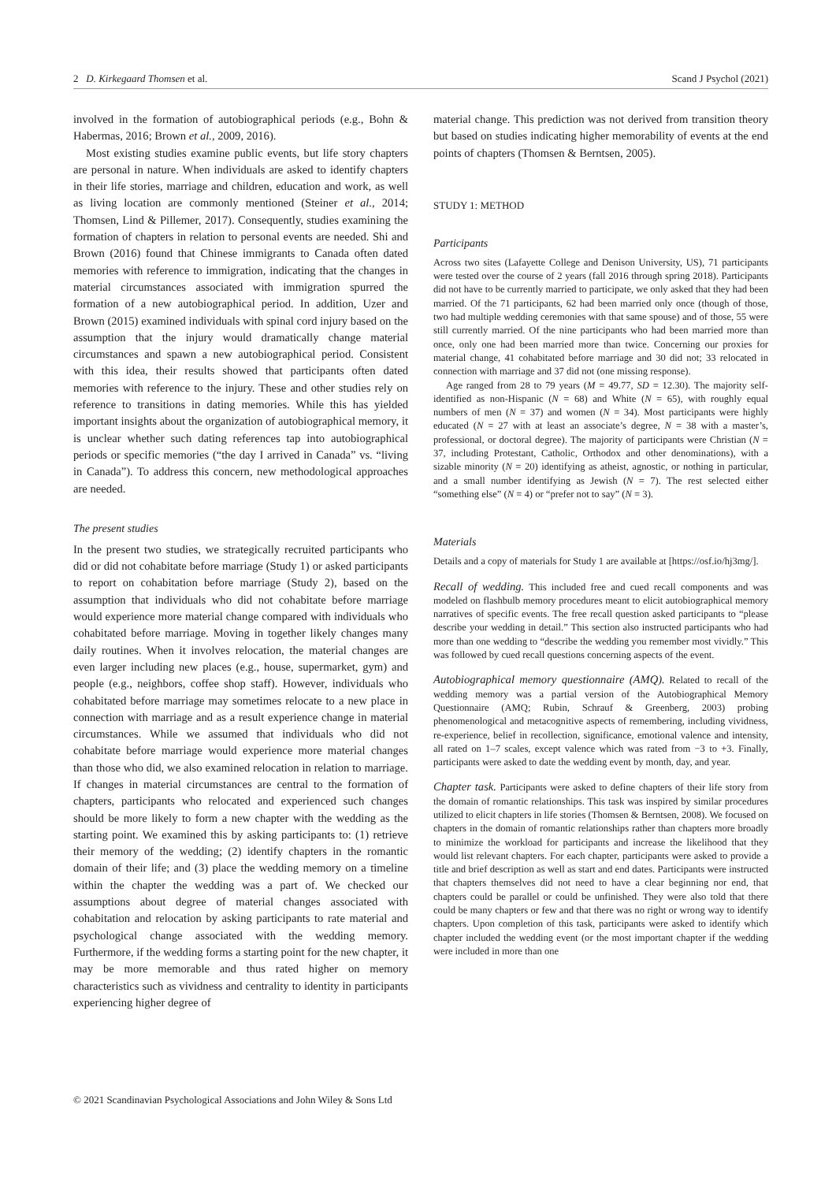2 D. Kirkegaard Thomsen et al. Scand J Psychol (2021)
involved in the formation of autobiographical periods (e.g., Bohn & Habermas, 2016; Brown et al., 2009, 2016).
Most existing studies examine public events, but life story chapters are personal in nature. When individuals are asked to identify chapters in their life stories, marriage and children, education and work, as well as living location are commonly mentioned (Steiner et al., 2014; Thomsen, Lind & Pillemer, 2017). Consequently, studies examining the formation of chapters in relation to personal events are needed. Shi and Brown (2016) found that Chinese immigrants to Canada often dated memories with reference to immigration, indicating that the changes in material circumstances associated with immigration spurred the formation of a new autobiographical period. In addition, Uzer and Brown (2015) examined individuals with spinal cord injury based on the assumption that the injury would dramatically change material circumstances and spawn a new autobiographical period. Consistent with this idea, their results showed that participants often dated memories with reference to the injury. These and other studies rely on reference to transitions in dating memories. While this has yielded important insights about the organization of autobiographical memory, it is unclear whether such dating references tap into autobiographical periods or specific memories (“the day I arrived in Canada” vs. “living in Canada”). To address this concern, new methodological approaches are needed.
The present studies
In the present two studies, we strategically recruited participants who did or did not cohabitate before marriage (Study 1) or asked participants to report on cohabitation before marriage (Study 2), based on the assumption that individuals who did not cohabitate before marriage would experience more material change compared with individuals who cohabitated before marriage. Moving in together likely changes many daily routines. When it involves relocation, the material changes are even larger including new places (e.g., house, supermarket, gym) and people (e.g., neighbors, coffee shop staff). However, individuals who cohabitated before marriage may sometimes relocate to a new place in connection with marriage and as a result experience change in material circumstances. While we assumed that individuals who did not cohabitate before marriage would experience more material changes than those who did, we also examined relocation in relation to marriage. If changes in material circumstances are central to the formation of chapters, participants who relocated and experienced such changes should be more likely to form a new chapter with the wedding as the starting point. We examined this by asking participants to: (1) retrieve their memory of the wedding; (2) identify chapters in the romantic domain of their life; and (3) place the wedding memory on a timeline within the chapter the wedding was a part of. We checked our assumptions about degree of material changes associated with cohabitation and relocation by asking participants to rate material and psychological change associated with the wedding memory. Furthermore, if the wedding forms a starting point for the new chapter, it may be more memorable and thus rated higher on memory characteristics such as vividness and centrality to identity in participants experiencing higher degree of
material change. This prediction was not derived from transition theory but based on studies indicating higher memorability of events at the end points of chapters (Thomsen & Berntsen, 2005).
STUDY 1: METHOD
Participants
Across two sites (Lafayette College and Denison University, US), 71 participants were tested over the course of 2 years (fall 2016 through spring 2018). Participants did not have to be currently married to participate, we only asked that they had been married. Of the 71 participants, 62 had been married only once (though of those, two had multiple wedding ceremonies with that same spouse) and of those, 55 were still currently married. Of the nine participants who had been married more than once, only one had been married more than twice. Concerning our proxies for material change, 41 cohabitated before marriage and 30 did not; 33 relocated in connection with marriage and 37 did not (one missing response).
Age ranged from 28 to 79 years (M = 49.77, SD = 12.30). The majority self-identified as non-Hispanic (N = 68) and White (N = 65), with roughly equal numbers of men (N = 37) and women (N = 34). Most participants were highly educated (N = 27 with at least an associate’s degree, N = 38 with a master’s, professional, or doctoral degree). The majority of participants were Christian (N = 37, including Protestant, Catholic, Orthodox and other denominations), with a sizable minority (N = 20) identifying as atheist, agnostic, or nothing in particular, and a small number identifying as Jewish (N = 7). The rest selected either “something else” (N = 4) or “prefer not to say” (N = 3).
Materials
Details and a copy of materials for Study 1 are available at [https://osf.io/hj3mg/].
Recall of wedding. This included free and cued recall components and was modeled on flashbulb memory procedures meant to elicit autobiographical memory narratives of specific events. The free recall question asked participants to “please describe your wedding in detail.” This section also instructed participants who had more than one wedding to “describe the wedding you remember most vividly.” This was followed by cued recall questions concerning aspects of the event.
Autobiographical memory questionnaire (AMQ). Related to recall of the wedding memory was a partial version of the Autobiographical Memory Questionnaire (AMQ; Rubin, Schrauf & Greenberg, 2003) probing phenomenological and metacognitive aspects of remembering, including vividness, re-experience, belief in recollection, significance, emotional valence and intensity, all rated on 1–7 scales, except valence which was rated from −3 to +3. Finally, participants were asked to date the wedding event by month, day, and year.
Chapter task. Participants were asked to define chapters of their life story from the domain of romantic relationships. This task was inspired by similar procedures utilized to elicit chapters in life stories (Thomsen & Berntsen, 2008). We focused on chapters in the domain of romantic relationships rather than chapters more broadly to minimize the workload for participants and increase the likelihood that they would list relevant chapters. For each chapter, participants were asked to provide a title and brief description as well as start and end dates. Participants were instructed that chapters themselves did not need to have a clear beginning nor end, that chapters could be parallel or could be unfinished. They were also told that there could be many chapters or few and that there was no right or wrong way to identify chapters. Upon completion of this task, participants were asked to identify which chapter included the wedding event (or the most important chapter if the wedding were included in more than one
© 2021 Scandinavian Psychological Associations and John Wiley & Sons Ltd